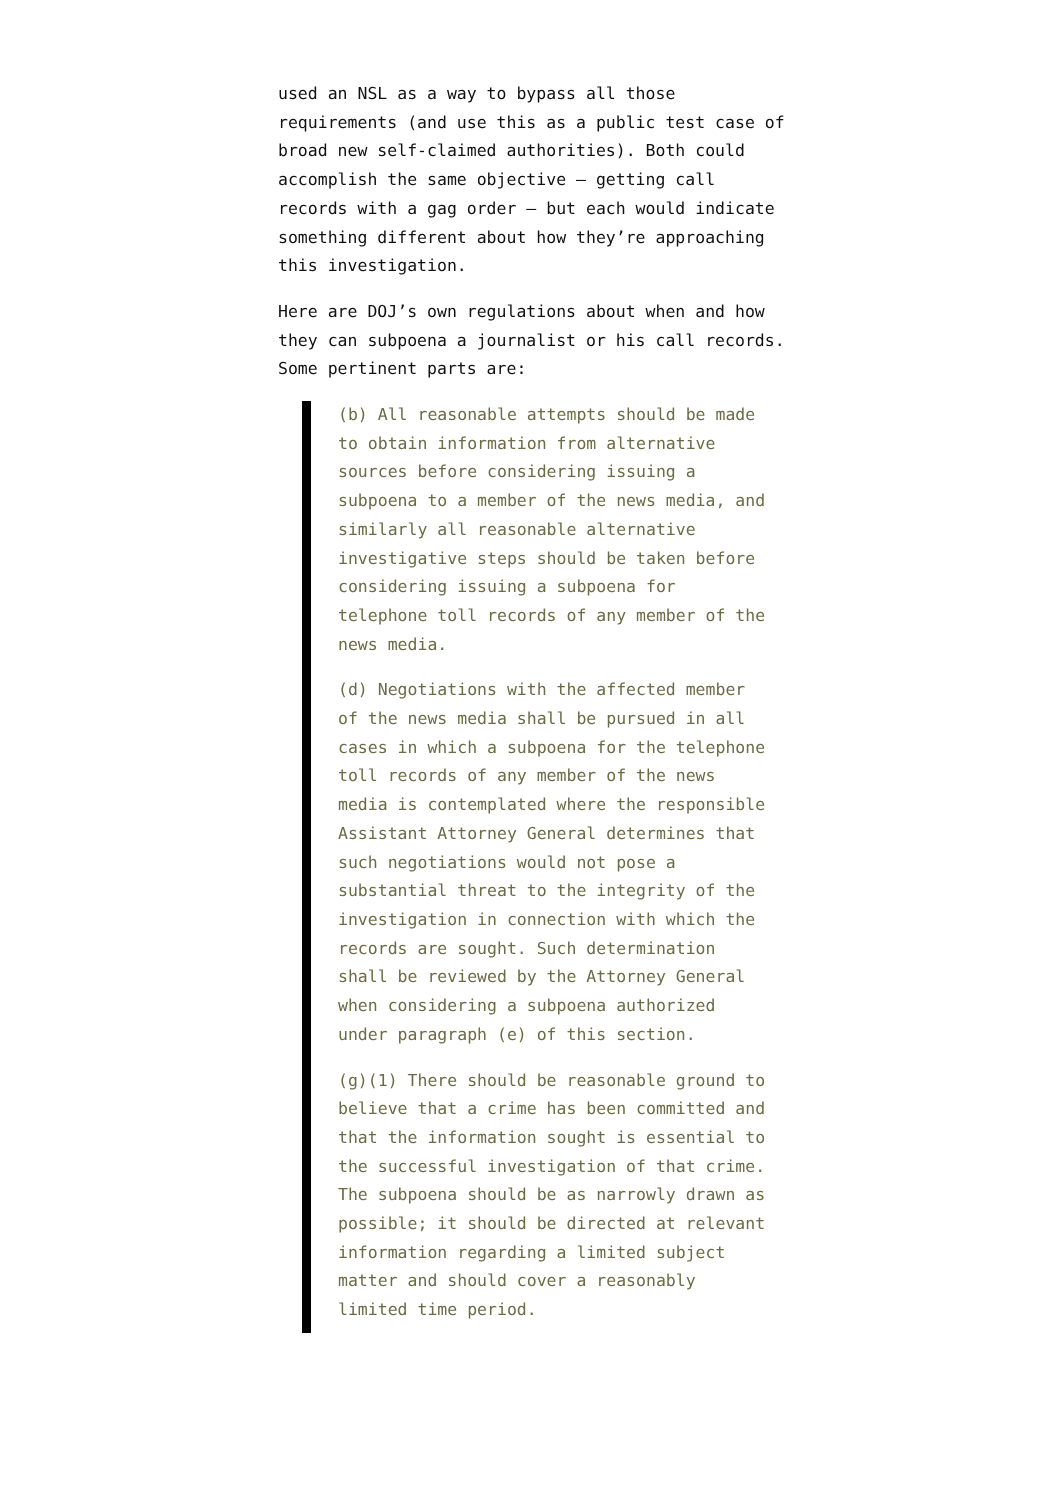used an NSL as a way to bypass all those requirements (and use this as a public test case of broad new self-claimed authorities). Both could accomplish the same objective – getting call records with a gag order – but each would indicate something different about how they’re approaching this investigation.
Here are DOJ’s own regulations about when and how they can subpoena a journalist or his call records. Some pertinent parts are:
(b) All reasonable attempts should be made to obtain information from alternative sources before considering issuing a subpoena to a member of the news media, and similarly all reasonable alternative investigative steps should be taken before considering issuing a subpoena for telephone toll records of any member of the news media.
(d) Negotiations with the affected member of the news media shall be pursued in all cases in which a subpoena for the telephone toll records of any member of the news media is contemplated where the responsible Assistant Attorney General determines that such negotiations would not pose a substantial threat to the integrity of the investigation in connection with which the records are sought. Such determination shall be reviewed by the Attorney General when considering a subpoena authorized under paragraph (e) of this section.
(g)(1) There should be reasonable ground to believe that a crime has been committed and that the information sought is essential to the successful investigation of that crime. The subpoena should be as narrowly drawn as possible; it should be directed at relevant information regarding a limited subject matter and should cover a reasonably limited time period.